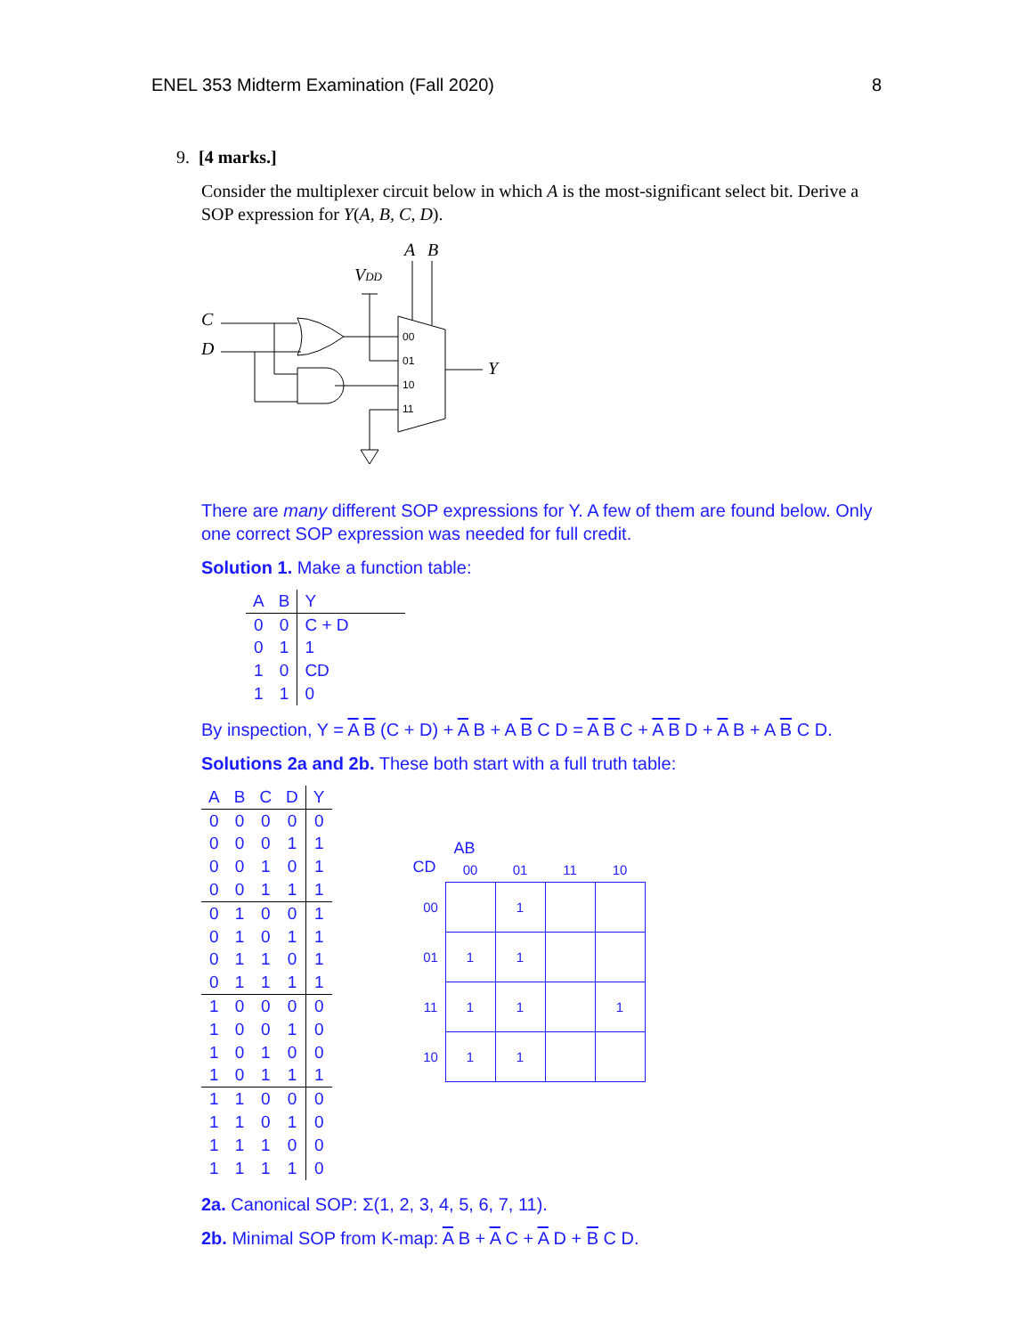ENEL 353 Midterm Examination (Fall 2020) 8
9. [4 marks.]
Consider the multiplexer circuit below in which A is the most-significant select bit. Derive a SOP expression for Y(A, B, C, D).
A
B
VDD
C
D
Y
00
01
10
11
There are many different SOP expressions for Y. A few of them are found below. Only one correct SOP expression was needed for full credit.
Solution 1. Make a function table:
| A | B | Y | |
| --- | --- | --- | --- |
| 0 | 0 | C + D | |
| 0 | 1 | 1 | |
| 1 | 0 | CD | |
| 1 | 1 | 0 | |
By inspection, Y = A B (C + D) + A B + A B C D = A B C + A B D + A B + A B C D.
Solutions 2a and 2b. These both start with a full truth table:
| A | B | C | D | Y |
| --- | --- | --- | --- | --- |
| 0 | 0 | 0 | 0 | 0 |
| 0 | 0 | 0 | 1 | 1 |
| 0 | 0 | 1 | 0 | 1 |
| 0 | 0 | 1 | 1 | 1 |
| 0 | 1 | 0 | 0 | 1 |
| 0 | 1 | 0 | 1 | 1 |
| 0 | 1 | 1 | 0 | 1 |
| 0 | 1 | 1 | 1 | 1 |
| 1 | 0 | 0 | 0 | 0 |
| 1 | 0 | 0 | 1 | 0 |
| 1 | 0 | 1 | 0 | 0 |
| 1 | 0 | 1 | 1 | 1 |
| 1 | 1 | 0 | 0 | 0 |
| 1 | 1 | 0 | 1 | 0 |
| 1 | 1 | 1 | 0 | 0 |
| 1 | 1 | 1 | 1 | 0 |
AB
CD
| | 00 | 01 | 11 | 10 |
| 00 | | 1 | | |
| 01 | 1 | 1 | | |
| 11 | 1 | 1 | | 1 |
| 10 | 1 | 1 | | |
2a. Canonical SOP: Σ(1, 2, 3, 4, 5, 6, 7, 11).
2b. Minimal SOP from K-map: A B + A C + A D + B C D.